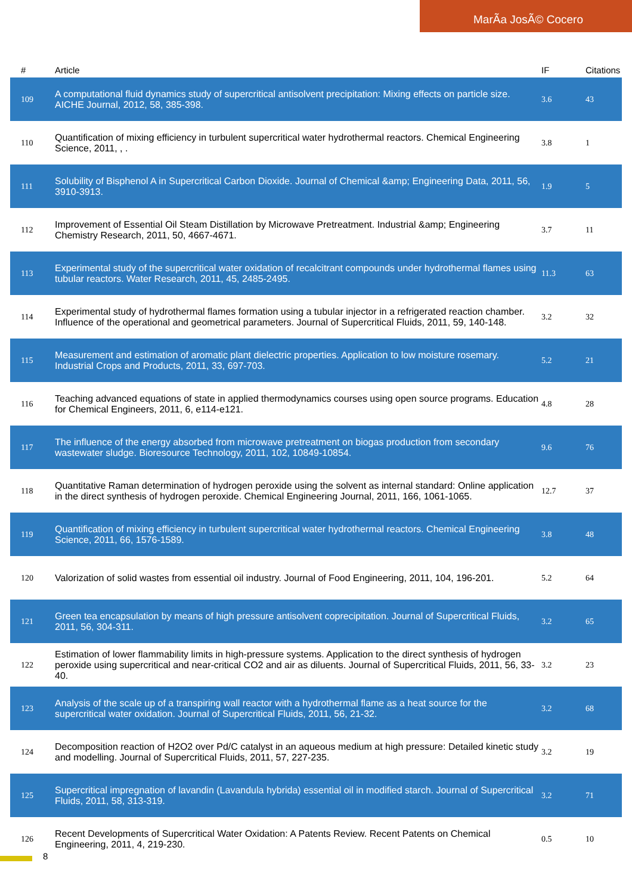MarÃa JosÃ© Cocero
| # | Article | IF | Citations |
| --- | --- | --- | --- |
| 109 | A computational fluid dynamics study of supercritical antisolvent precipitation: Mixing effects on particle size. AICHE Journal, 2012, 58, 385-398. | 3.6 | 43 |
| 110 | Quantification of mixing efficiency in turbulent supercritical water hydrothermal reactors. Chemical Engineering Science, 2011, , . | 3.8 | 1 |
| 111 | Solubility of Bisphenol A in Supercritical Carbon Dioxide. Journal of Chemical &amp; Engineering Data, 2011, 56, 3910-3913. | 1.9 | 5 |
| 112 | Improvement of Essential Oil Steam Distillation by Microwave Pretreatment. Industrial &amp; Engineering Chemistry Research, 2011, 50, 4667-4671. | 3.7 | 11 |
| 113 | Experimental study of the supercritical water oxidation of recalcitrant compounds under hydrothermal flames using tubular reactors. Water Research, 2011, 45, 2485-2495. | 11.3 | 63 |
| 114 | Experimental study of hydrothermal flames formation using a tubular injector in a refrigerated reaction chamber. Influence of the operational and geometrical parameters. Journal of Supercritical Fluids, 2011, 59, 140-148. | 3.2 | 32 |
| 115 | Measurement and estimation of aromatic plant dielectric properties. Application to low moisture rosemary. Industrial Crops and Products, 2011, 33, 697-703. | 5.2 | 21 |
| 116 | Teaching advanced equations of state in applied thermodynamics courses using open source programs. Education for Chemical Engineers, 2011, 6, e114-e121. | 4.8 | 28 |
| 117 | The influence of the energy absorbed from microwave pretreatment on biogas production from secondary wastewater sludge. Bioresource Technology, 2011, 102, 10849-10854. | 9.6 | 76 |
| 118 | Quantitative Raman determination of hydrogen peroxide using the solvent as internal standard: Online application in the direct synthesis of hydrogen peroxide. Chemical Engineering Journal, 2011, 166, 1061-1065. | 12.7 | 37 |
| 119 | Quantification of mixing efficiency in turbulent supercritical water hydrothermal reactors. Chemical Engineering Science, 2011, 66, 1576-1589. | 3.8 | 48 |
| 120 | Valorization of solid wastes from essential oil industry. Journal of Food Engineering, 2011, 104, 196-201. | 5.2 | 64 |
| 121 | Green tea encapsulation by means of high pressure antisolvent coprecipitation. Journal of Supercritical Fluids, 2011, 56, 304-311. | 3.2 | 65 |
| 122 | Estimation of lower flammability limits in high-pressure systems. Application to the direct synthesis of hydrogen peroxide using supercritical and near-critical CO2 and air as diluents. Journal of Supercritical Fluids, 2011, 56, 33-40. | 3.2 | 23 |
| 123 | Analysis of the scale up of a transpiring wall reactor with a hydrothermal flame as a heat source for the supercritical water oxidation. Journal of Supercritical Fluids, 2011, 56, 21-32. | 3.2 | 68 |
| 124 | Decomposition reaction of H2O2 over Pd/C catalyst in an aqueous medium at high pressure: Detailed kinetic study and modelling. Journal of Supercritical Fluids, 2011, 57, 227-235. | 3.2 | 19 |
| 125 | Supercritical impregnation of lavandin (Lavandula hybrida) essential oil in modified starch. Journal of Supercritical Fluids, 2011, 58, 313-319. | 3.2 | 71 |
| 126 | Recent Developments of Supercritical Water Oxidation: A Patents Review. Recent Patents on Chemical Engineering, 2011, 4, 219-230. | 0.5 | 10 |
8